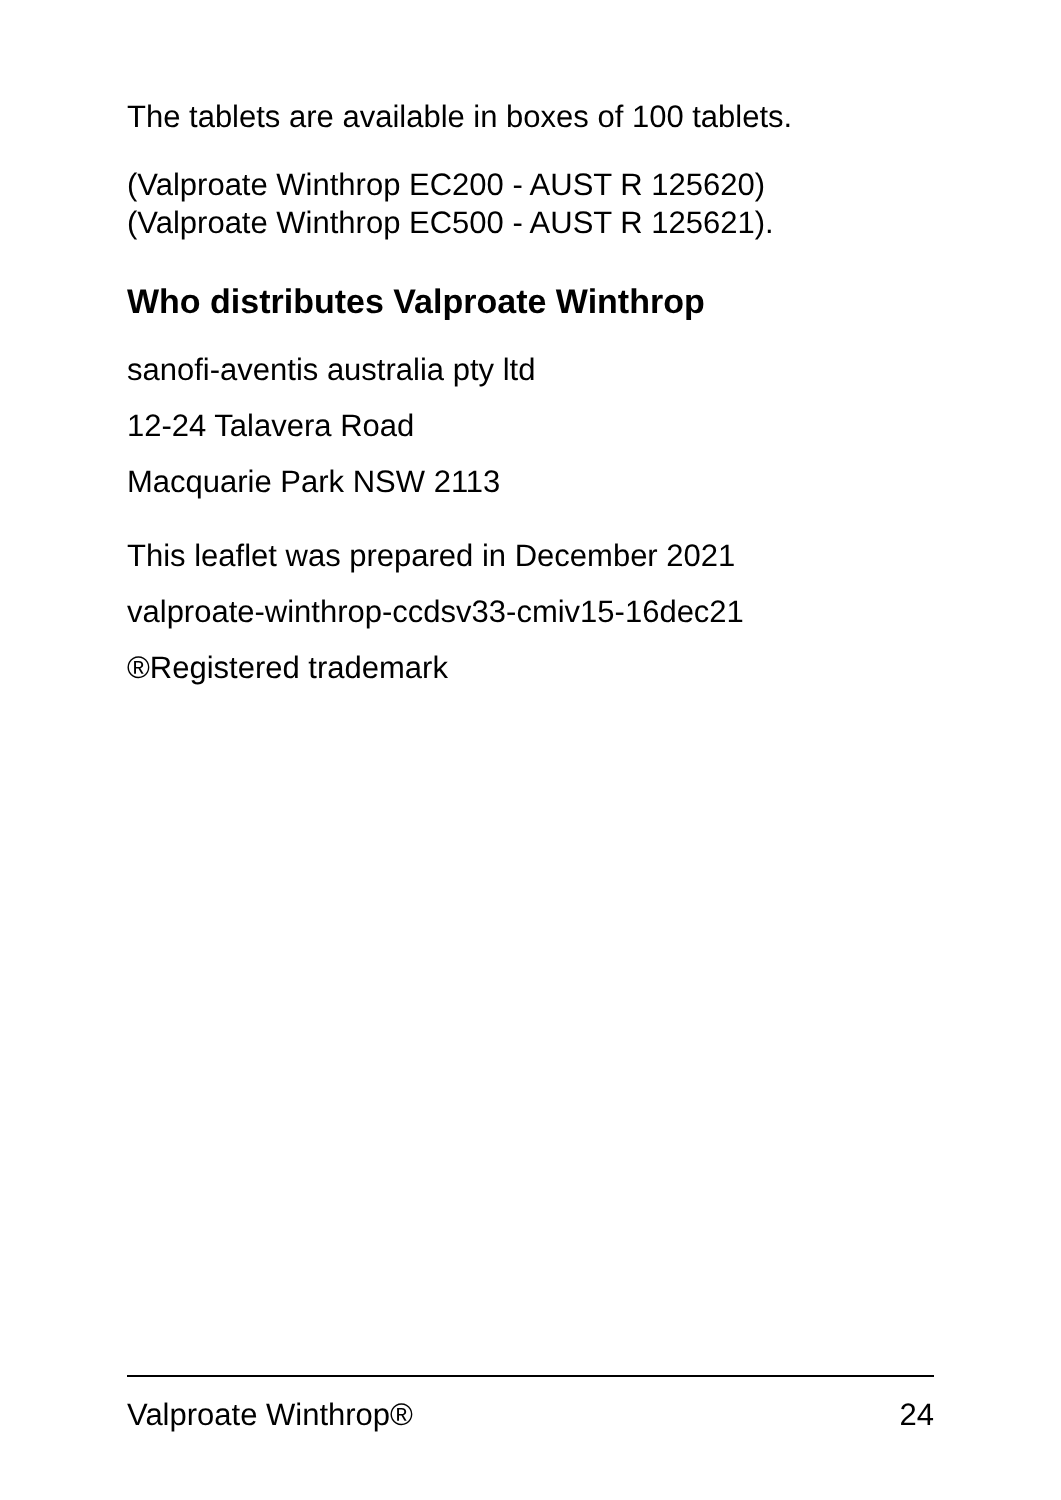The tablets are available in boxes of 100 tablets.
(Valproate Winthrop EC200 - AUST R 125620)
(Valproate Winthrop EC500 - AUST R 125621).
Who distributes Valproate Winthrop
sanofi-aventis australia pty ltd
12-24 Talavera Road
Macquarie Park NSW 2113
This leaflet was prepared in December 2021
valproate-winthrop-ccdsv33-cmiv15-16dec21
®Registered trademark
Valproate Winthrop® 24